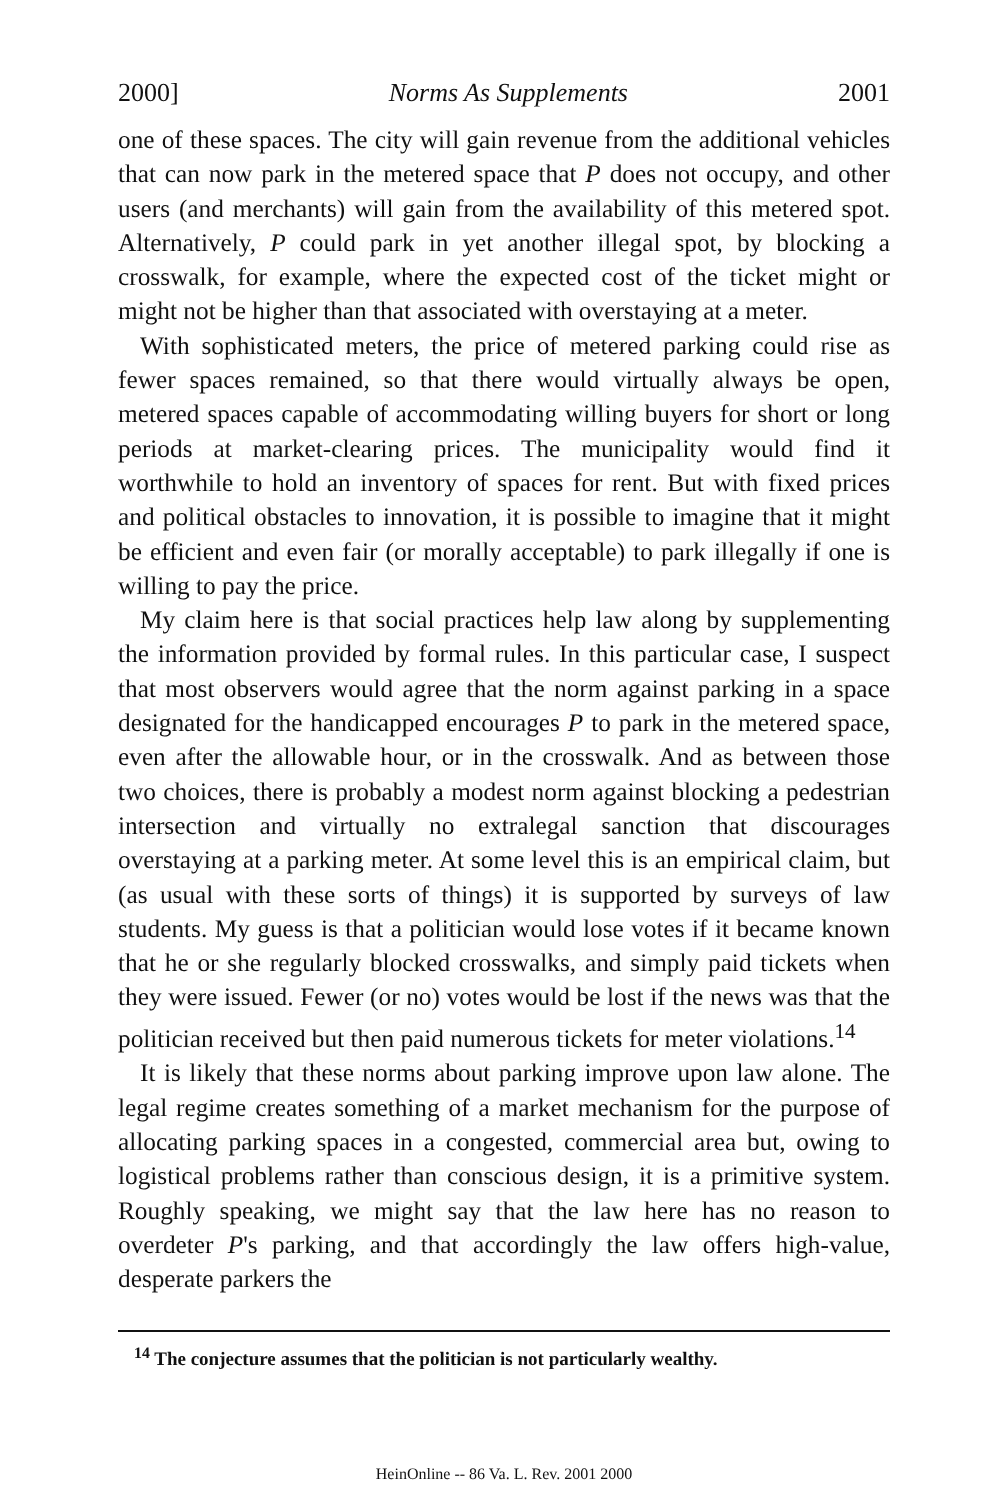2000] Norms As Supplements 2001
one of these spaces. The city will gain revenue from the additional vehicles that can now park in the metered space that P does not occupy, and other users (and merchants) will gain from the availability of this metered spot. Alternatively, P could park in yet another illegal spot, by blocking a crosswalk, for example, where the expected cost of the ticket might or might not be higher than that associated with overstaying at a meter.
With sophisticated meters, the price of metered parking could rise as fewer spaces remained, so that there would virtually always be open, metered spaces capable of accommodating willing buyers for short or long periods at market-clearing prices. The municipality would find it worthwhile to hold an inventory of spaces for rent. But with fixed prices and political obstacles to innovation, it is possible to imagine that it might be efficient and even fair (or morally acceptable) to park illegally if one is willing to pay the price.
My claim here is that social practices help law along by supplementing the information provided by formal rules. In this particular case, I suspect that most observers would agree that the norm against parking in a space designated for the handicapped encourages P to park in the metered space, even after the allowable hour, or in the crosswalk. And as between those two choices, there is probably a modest norm against blocking a pedestrian intersection and virtually no extralegal sanction that discourages overstaying at a parking meter. At some level this is an empirical claim, but (as usual with these sorts of things) it is supported by surveys of law students. My guess is that a politician would lose votes if it became known that he or she regularly blocked crosswalks, and simply paid tickets when they were issued. Fewer (or no) votes would be lost if the news was that the politician received but then paid numerous tickets for meter violations.<sup>14</sup>
It is likely that these norms about parking improve upon law alone. The legal regime creates something of a market mechanism for the purpose of allocating parking spaces in a congested, commercial area but, owing to logistical problems rather than conscious design, it is a primitive system. Roughly speaking, we might say that the law here has no reason to overdeter P's parking, and that accordingly the law offers high-value, desperate parkers the
<sup>14</sup> The conjecture assumes that the politician is not particularly wealthy.
HeinOnline -- 86 Va. L. Rev. 2001 2000